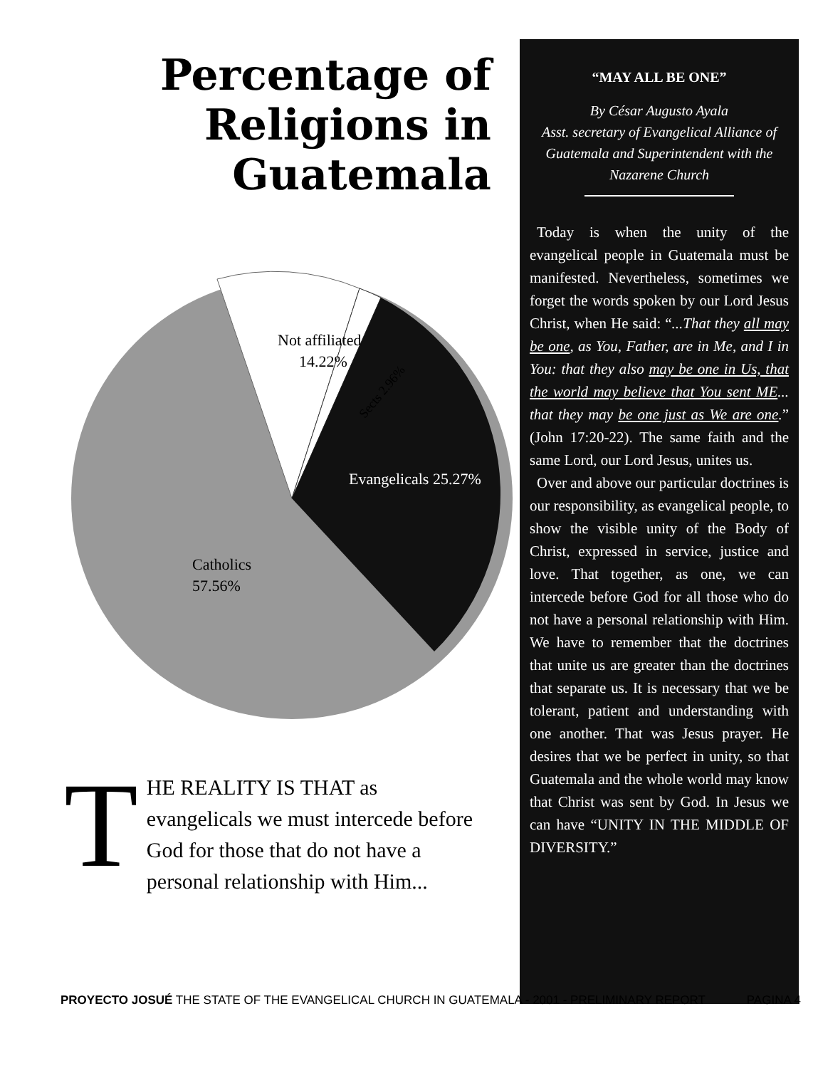Percentage of Religions in Guatemala
Not affiliated
14.22%
Sects 2.96%
Evangelicals 25.27%
Catholics
57.56%
T
HE REALITY IS THAT as evangelicals we must intercede before God for those that do not have a personal relationship with Him...
“MAY ALL BE ONE”
By César Augusto Ayala
Asst. secretary of Evangelical Alliance of Guatemala and Superintendent with the Nazarene Church
Today is when the unity of the evangelical people in Guatemala must be manifested. Nevertheless, sometimes we forget the words spoken by our Lord Jesus Christ, when He said: “...That they all may be one, as You, Father, are in Me, and I in You: that they also may be one in Us, that the world may believe that You sent ME... that they may be one just as We are one.” (John 17:20-22). The same faith and the same Lord, our Lord Jesus, unites us.
Over and above our particular doctrines is our responsibility, as evangelical people, to show the visible unity of the Body of Christ, expressed in service, justice and love. That together, as one, we can intercede before God for all those who do not have a personal relationship with Him. We have to remember that the doctrines that unite us are greater than the doctrines that separate us. It is necessary that we be tolerant, patient and understanding with one another. That was Jesus prayer. He desires that we be perfect in unity, so that Guatemala and the whole world may know that Christ was sent by God. In Jesus we can have “UNITY IN THE MIDDLE OF DIVERSITY.”
PROYECTO JOSUÉ THE STATE OF THE EVANGELICAL CHURCH IN GUATEMALA - 2001 - PRELIMINARY REPORT PAGINA 4